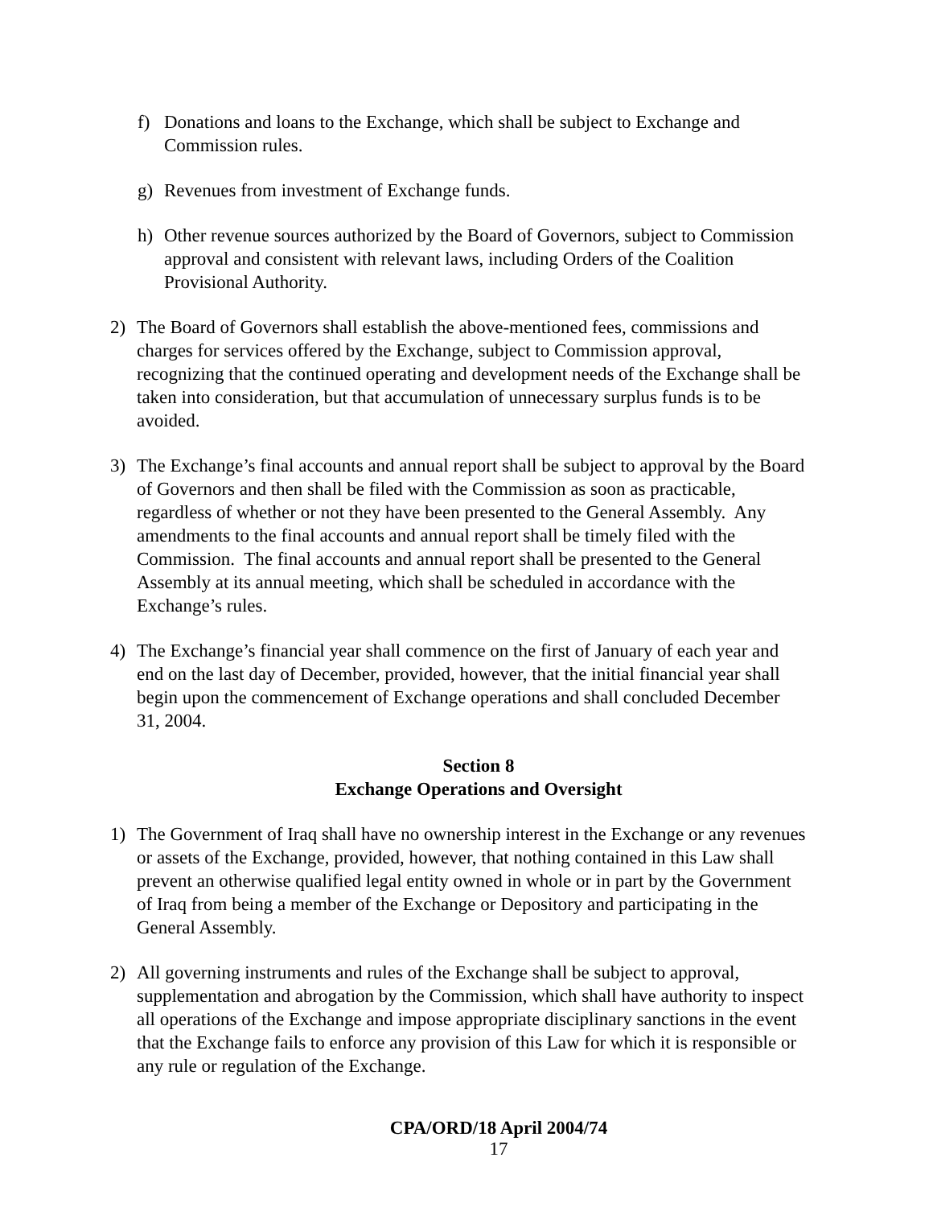f) Donations and loans to the Exchange, which shall be subject to Exchange and Commission rules.
g) Revenues from investment of Exchange funds.
h) Other revenue sources authorized by the Board of Governors, subject to Commission approval and consistent with relevant laws, including Orders of the Coalition Provisional Authority.
2) The Board of Governors shall establish the above-mentioned fees, commissions and charges for services offered by the Exchange, subject to Commission approval, recognizing that the continued operating and development needs of the Exchange shall be taken into consideration, but that accumulation of unnecessary surplus funds is to be avoided.
3) The Exchange’s final accounts and annual report shall be subject to approval by the Board of Governors and then shall be filed with the Commission as soon as practicable, regardless of whether or not they have been presented to the General Assembly. Any amendments to the final accounts and annual report shall be timely filed with the Commission. The final accounts and annual report shall be presented to the General Assembly at its annual meeting, which shall be scheduled in accordance with the Exchange’s rules.
4) The Exchange’s financial year shall commence on the first of January of each year and end on the last day of December, provided, however, that the initial financial year shall begin upon the commencement of Exchange operations and shall concluded December 31, 2004.
Section 8
Exchange Operations and Oversight
1) The Government of Iraq shall have no ownership interest in the Exchange or any revenues or assets of the Exchange, provided, however, that nothing contained in this Law shall prevent an otherwise qualified legal entity owned in whole or in part by the Government of Iraq from being a member of the Exchange or Depository and participating in the General Assembly.
2) All governing instruments and rules of the Exchange shall be subject to approval, supplementation and abrogation by the Commission, which shall have authority to inspect all operations of the Exchange and impose appropriate disciplinary sanctions in the event that the Exchange fails to enforce any provision of this Law for which it is responsible or any rule or regulation of the Exchange.
CPA/ORD/18 April 2004/74
17